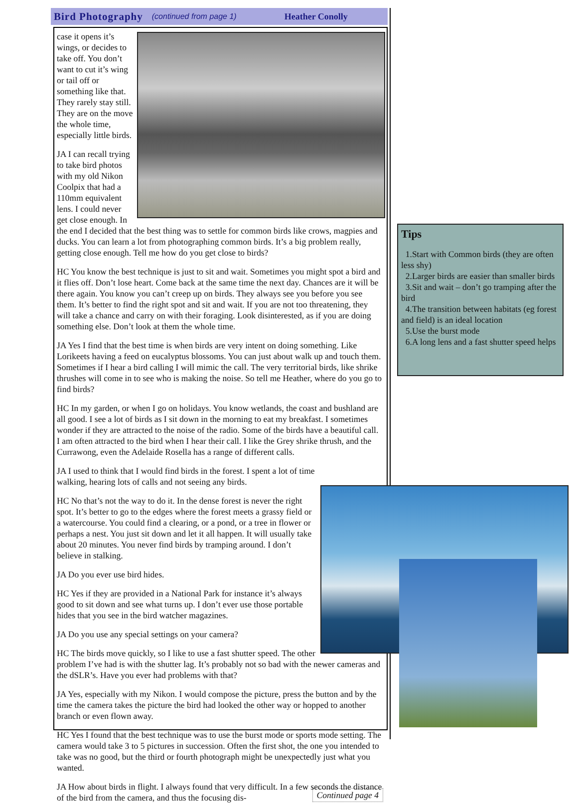Bird Photography (continued from page 1) Heather Conolly
case it opens it’s wings, or decides to take off. You don’t want to cut it’s wing or tail off or something like that. They rarely stay still. They are on the move the whole time, especially little birds.
JA I can recall trying to take bird photos with my old Nikon Coolpix that had a 110mm equivalent lens. I could never get close enough. In the end I decided that the best thing was to settle for common birds like crows, magpies and ducks. You can learn a lot from photographing common birds. It’s a big problem really, getting close enough. Tell me how do you get close to birds?
HC You know the best technique is just to sit and wait. Sometimes you might spot a bird and it flies off. Don’t lose heart. Come back at the same time the next day. Chances are it will be there again. You know you can’t creep up on birds. They always see you before you see them. It’s better to find the right spot and sit and wait. If you are not too threatening, they will take a chance and carry on with their foraging. Look disinterested, as if you are doing something else. Don’t look at them the whole time.
JA Yes I find that the best time is when birds are very intent on doing something. Like Lorikeets having a feed on eucalyptus blossoms. You can just about walk up and touch them. Sometimes if I hear a bird calling I will mimic the call. The very territorial birds, like shrike thrushes will come in to see who is making the noise. So tell me Heather, where do you go to find birds?
HC In my garden, or when I go on holidays. You know wetlands, the coast and bushland are all good. I see a lot of birds as I sit down in the morning to eat my breakfast. I sometimes wonder if they are attracted to the noise of the radio. Some of the birds have a beautiful call. I am often attracted to the bird when I hear their call. I like the Grey shrike thrush, and the Currawong, even the Adelaide Rosella has a range of different calls.
JA I used to think that I would find birds in the forest. I spent a lot of time walking, hearing lots of calls and not seeing any birds.
HC No that’s not the way to do it. In the dense forest is never the right spot. It’s better to go to the edges where the forest meets a grassy field or a watercourse. You could find a clearing, or a pond, or a tree in flower or perhaps a nest. You just sit down and let it all happen. It will usually take about 20 minutes. You never find birds by tramping around. I don’t believe in stalking.
JA Do you ever use bird hides.
HC Yes if they are provided in a National Park for instance it’s always good to sit down and see what turns up. I don’t ever use those portable hides that you see in the bird watcher magazines.
JA Do you use any special settings on your camera?
HC The birds move quickly, so I like to use a fast shutter speed. The other problem I’ve had is with the shutter lag. It’s probably not so bad with the newer cameras and the dSLR’s. Have you ever had problems with that?
JA Yes, especially with my Nikon. I would compose the picture, press the button and by the time the camera takes the picture the bird had looked the other way or hopped to another branch or even flown away.
HC Yes I found that the best technique was to use the burst mode or sports mode setting. The camera would take 3 to 5 pictures in succession. Often the first shot, the one you intended to take was no good, but the third or fourth photograph might be unexpectedly just what you wanted.
JA How about birds in flight. I always found that very difficult. In a few seconds the distance of the bird from the camera, and thus the focusing dis- Continued page 4
Tips
1.Start with Common birds (they are often less shy)
2.Larger birds are easier than smaller birds
3.Sit and wait – don’t go tramping after the bird
4.The transition between habitats (eg forest and field) is an ideal location
5.Use the burst mode
6.A long lens and a fast shutter speed helps